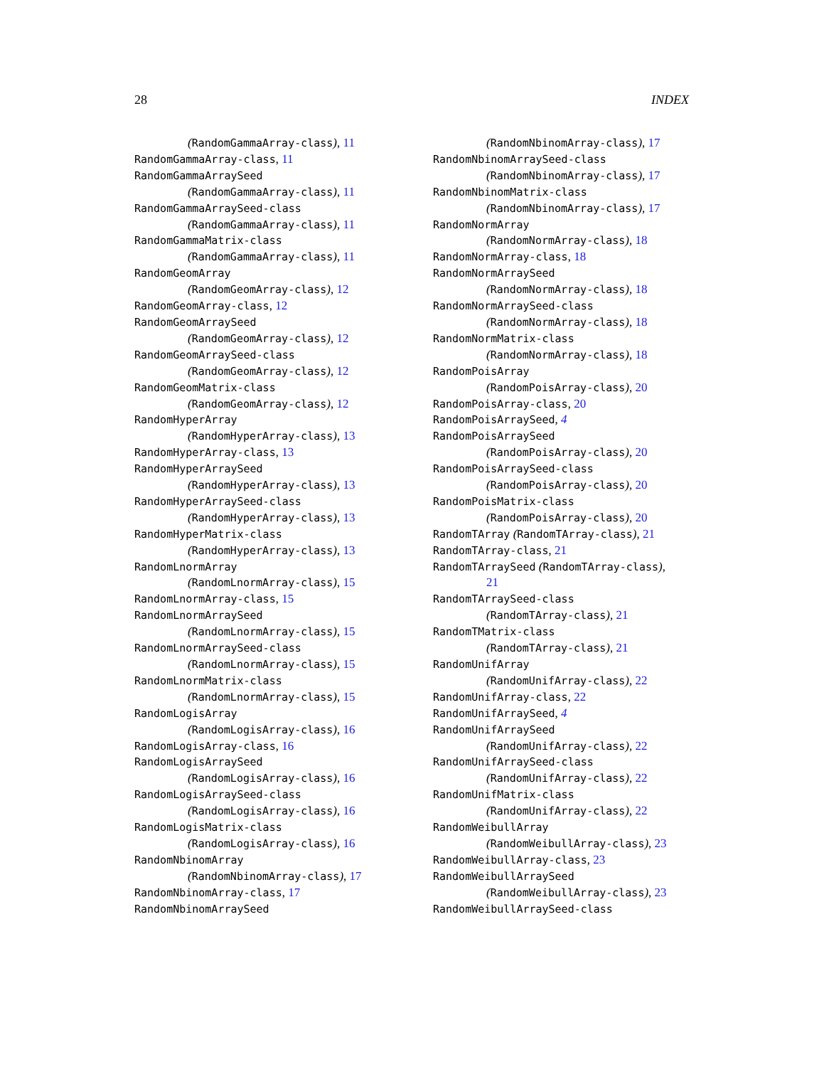28 INDEX
(RandomGammaArray-class), 11
RandomGammaArray-class, 11
RandomGammaArraySeed
(RandomGammaArray-class), 11
RandomGammaArraySeed-class
(RandomGammaArray-class), 11
RandomGammaMatrix-class
(RandomGammaArray-class), 11
RandomGeomArray
(RandomGeomArray-class), 12
RandomGeomArray-class, 12
RandomGeomArraySeed
(RandomGeomArray-class), 12
RandomGeomArraySeed-class
(RandomGeomArray-class), 12
RandomGeomMatrix-class
(RandomGeomArray-class), 12
RandomHyperArray
(RandomHyperArray-class), 13
RandomHyperArray-class, 13
RandomHyperArraySeed
(RandomHyperArray-class), 13
RandomHyperArraySeed-class
(RandomHyperArray-class), 13
RandomHyperMatrix-class
(RandomHyperArray-class), 13
RandomLnormArray
(RandomLnormArray-class), 15
RandomLnormArray-class, 15
RandomLnormArraySeed
(RandomLnormArray-class), 15
RandomLnormArraySeed-class
(RandomLnormArray-class), 15
RandomLnormMatrix-class
(RandomLnormArray-class), 15
RandomLogisArray
(RandomLogisArray-class), 16
RandomLogisArray-class, 16
RandomLogisArraySeed
(RandomLogisArray-class), 16
RandomLogisArraySeed-class
(RandomLogisArray-class), 16
RandomLogisMatrix-class
(RandomLogisArray-class), 16
RandomNbinomArray
(RandomNbinomArray-class), 17
RandomNbinomArray-class, 17
RandomNbinomArraySeed
(RandomNbinomArray-class), 17
RandomNbinomArraySeed-class
(RandomNbinomArray-class), 17
RandomNbinomMatrix-class
(RandomNbinomArray-class), 17
RandomNormArray
(RandomNormArray-class), 18
RandomNormArray-class, 18
RandomNormArraySeed
(RandomNormArray-class), 18
RandomNormArraySeed-class
(RandomNormArray-class), 18
RandomNormMatrix-class
(RandomNormArray-class), 18
RandomPoisArray
(RandomPoisArray-class), 20
RandomPoisArray-class, 20
RandomPoisArraySeed, 4
RandomPoisArraySeed
(RandomPoisArray-class), 20
RandomPoisArraySeed-class
(RandomPoisArray-class), 20
RandomPoisMatrix-class
(RandomPoisArray-class), 20
RandomTArray (RandomTArray-class), 21
RandomTArray-class, 21
RandomTArraySeed (RandomTArray-class),
21
RandomTArraySeed-class
(RandomTArray-class), 21
RandomTMatrix-class
(RandomTArray-class), 21
RandomUnifArray
(RandomUnifArray-class), 22
RandomUnifArray-class, 22
RandomUnifArraySeed, 4
RandomUnifArraySeed
(RandomUnifArray-class), 22
RandomUnifArraySeed-class
(RandomUnifArray-class), 22
RandomUnifMatrix-class
(RandomUnifArray-class), 22
RandomWeibullArray
(RandomWeibullArray-class), 23
RandomWeibullArray-class, 23
RandomWeibullArraySeed
(RandomWeibullArray-class), 23
RandomWeibullArraySeed-class